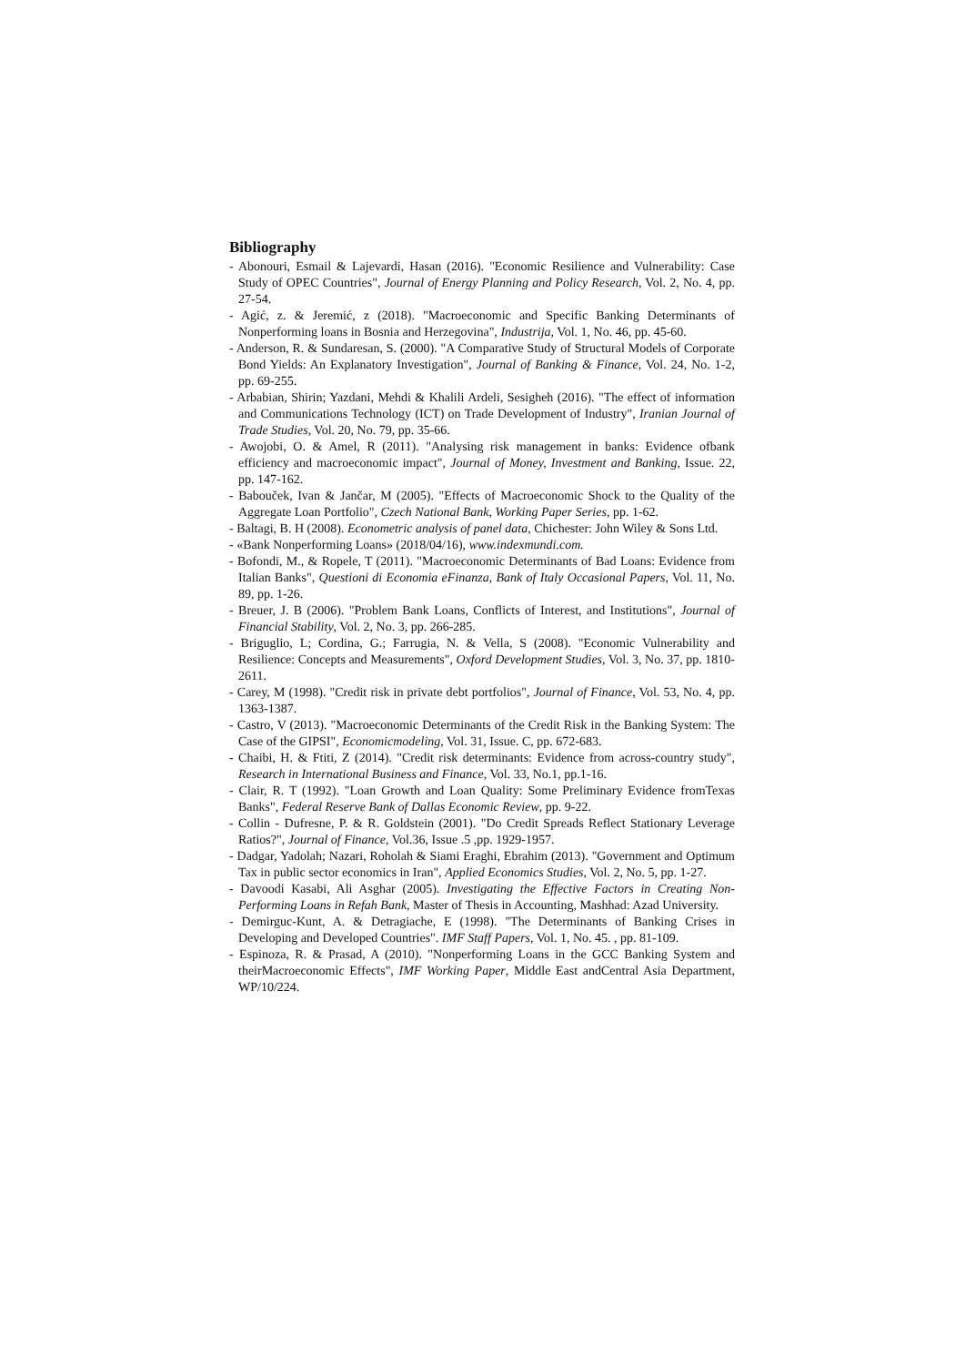Bibliography
- Abonouri, Esmail & Lajevardi, Hasan (2016). "Economic Resilience and Vulnerability: Case Study of OPEC Countries", Journal of Energy Planning and Policy Research, Vol. 2, No. 4, pp. 27-54.
- Agić, z. & Jeremić, z (2018). "Macroeconomic and Specific Banking Determinants of Nonperforming loans in Bosnia and Herzegovina", Industrija, Vol. 1, No. 46, pp. 45-60.
- Anderson, R. & Sundaresan, S. (2000). "A Comparative Study of Structural Models of Corporate Bond Yields: An Explanatory Investigation", Journal of Banking & Finance, Vol. 24, No. 1-2, pp. 69-255.
- Arbabian, Shirin; Yazdani, Mehdi & Khalili Ardeli, Sesigheh (2016). "The effect of information and Communications Technology (ICT) on Trade Development of Industry", Iranian Journal of Trade Studies, Vol. 20, No. 79, pp. 35-66.
- Awojobi, O. & Amel, R (2011). "Analysing risk management in banks: Evidence ofbank efficiency and macroeconomic impact", Journal of Money, Investment and Banking, Issue. 22, pp. 147-162.
- Babouček, Ivan & Jančar, M (2005). "Effects of Macroeconomic Shock to the Quality of the Aggregate Loan Portfolio", Czech National Bank, Working Paper Series, pp. 1-62.
- Baltagi, B. H (2008). Econometric analysis of panel data, Chichester: John Wiley & Sons Ltd.
- «Bank Nonperforming Loans» (2018/04/16), www.indexmundi.com.
- Bofondi, M., & Ropele, T (2011). "Macroeconomic Determinants of Bad Loans: Evidence from Italian Banks", Questioni di Economia eFinanza, Bank of Italy Occasional Papers, Vol. 11, No. 89, pp. 1-26.
- Breuer, J. B (2006). "Problem Bank Loans, Conflicts of Interest, and Institutions", Journal of Financial Stability, Vol. 2, No. 3, pp. 266-285.
- Briguglio, L; Cordina, G.; Farrugia, N. & Vella, S (2008). "Economic Vulnerability and Resilience: Concepts and Measurements", Oxford Development Studies, Vol. 3, No. 37, pp. 1810-2611.
- Carey, M (1998). "Credit risk in private debt portfolios", Journal of Finance, Vol. 53, No. 4, pp. 1363-1387.
- Castro, V (2013). "Macroeconomic Determinants of the Credit Risk in the Banking System: The Case of the GIPSI", Economicmodeling, Vol. 31, Issue. C, pp. 672-683.
- Chaibi, H. & Ftiti, Z (2014). "Credit risk determinants: Evidence from across-country study", Research in International Business and Finance, Vol. 33, No.1, pp.1-16.
- Clair, R. T (1992). "Loan Growth and Loan Quality: Some Preliminary Evidence fromTexas Banks", Federal Reserve Bank of Dallas Economic Review, pp. 9-22.
- Collin - Dufresne, P. & R. Goldstein (2001). "Do Credit Spreads Reflect Stationary Leverage Ratios?", Journal of Finance, Vol.36, Issue .5 ,pp. 1929-1957.
- Dadgar, Yadolah; Nazari, Roholah & Siami Eraghi, Ebrahim (2013). "Government and Optimum Tax in public sector economics in Iran", Applied Economics Studies, Vol. 2, No. 5, pp. 1-27.
- Davoodi Kasabi, Ali Asghar (2005). Investigating the Effective Factors in Creating Non-Performing Loans in Refah Bank, Master of Thesis in Accounting, Mashhad: Azad University.
- Demirguc-Kunt, A. & Detragiache, E (1998). "The Determinants of Banking Crises in Developing and Developed Countries". IMF Staff Papers, Vol. 1, No. 45. , pp. 81-109.
- Espinoza, R. & Prasad, A (2010). "Nonperforming Loans in the GCC Banking System and theirMacroeconomic Effects", IMF Working Paper, Middle East andCentral Asia Department, WP/10/224.